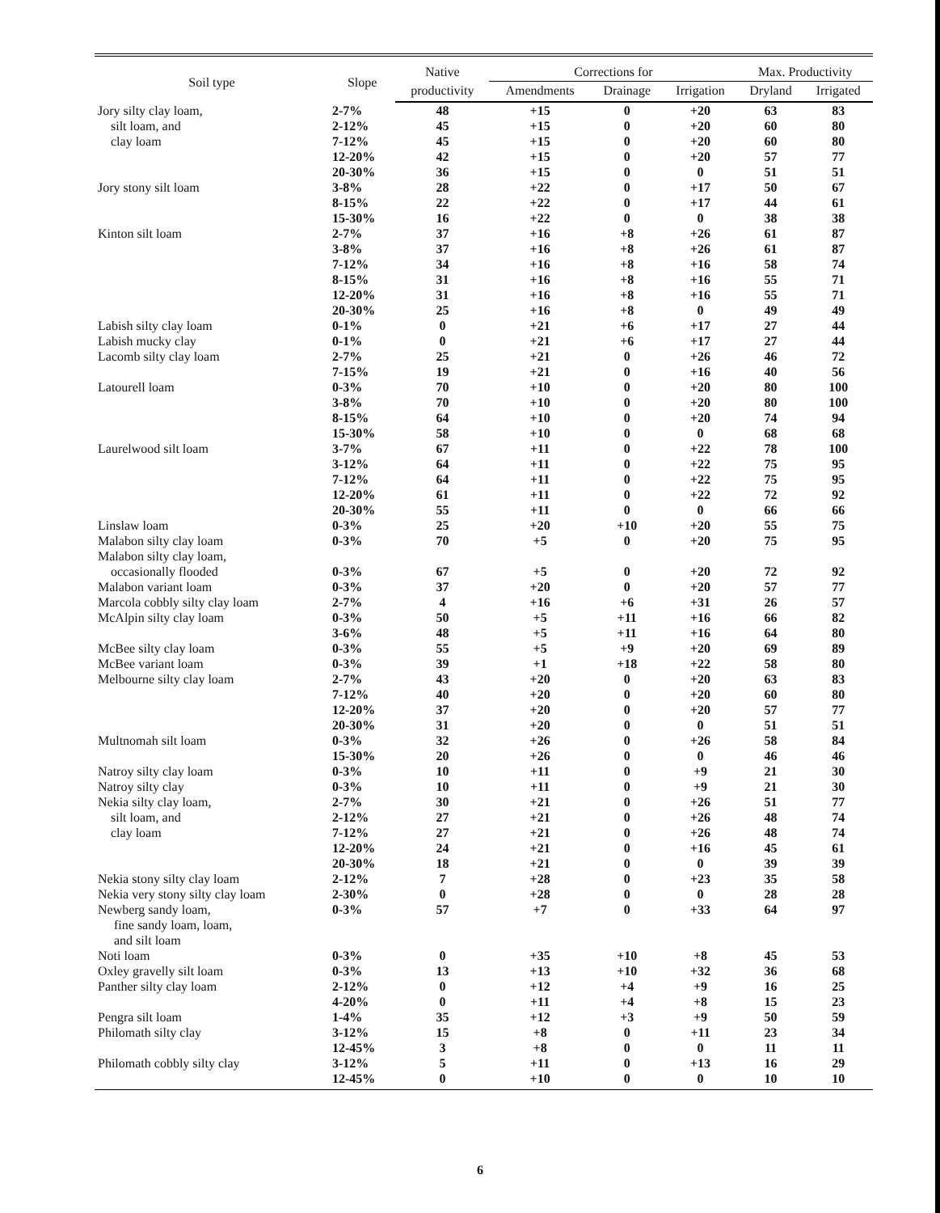| Soil type | Slope | Native | Corrections for | | | Max. Productivity | |
| --- | --- | --- | --- | --- | --- | --- | --- |
| | | productivity | Amendments | Drainage | Irrigation | Dryland | Irrigated |
| Jory silty clay loam, | 2-7% | 48 | +15 | 0 | +20 | 63 | 83 |
| silt loam, and | 2-12% | 45 | +15 | 0 | +20 | 60 | 80 |
| clay loam | 7-12% | 45 | +15 | 0 | +20 | 60 | 80 |
| | 12-20% | 42 | +15 | 0 | +20 | 57 | 77 |
| | 20-30% | 36 | +15 | 0 | 0 | 51 | 51 |
| Jory stony silt loam | 3-8% | 28 | +22 | 0 | +17 | 50 | 67 |
| | 8-15% | 22 | +22 | 0 | +17 | 44 | 61 |
| | 15-30% | 16 | +22 | 0 | 0 | 38 | 38 |
| Kinton silt loam | 2-7% | 37 | +16 | +8 | +26 | 61 | 87 |
| | 3-8% | 37 | +16 | +8 | +26 | 61 | 87 |
| | 7-12% | 34 | +16 | +8 | +16 | 58 | 74 |
| | 8-15% | 31 | +16 | +8 | +16 | 55 | 71 |
| | 12-20% | 31 | +16 | +8 | +16 | 55 | 71 |
| | 20-30% | 25 | +16 | +8 | 0 | 49 | 49 |
| Labish silty clay loam | 0-1% | 0 | +21 | +6 | +17 | 27 | 44 |
| Labish mucky clay | 0-1% | 0 | +21 | +6 | +17 | 27 | 44 |
| Lacomb silty clay loam | 2-7% | 25 | +21 | 0 | +26 | 46 | 72 |
| | 7-15% | 19 | +21 | 0 | +16 | 40 | 56 |
| Latourell loam | 0-3% | 70 | +10 | 0 | +20 | 80 | 100 |
| | 3-8% | 70 | +10 | 0 | +20 | 80 | 100 |
| | 8-15% | 64 | +10 | 0 | +20 | 74 | 94 |
| | 15-30% | 58 | +10 | 0 | 0 | 68 | 68 |
| Laurelwood silt loam | 3-7% | 67 | +11 | 0 | +22 | 78 | 100 |
| | 3-12% | 64 | +11 | 0 | +22 | 75 | 95 |
| | 7-12% | 64 | +11 | 0 | +22 | 75 | 95 |
| | 12-20% | 61 | +11 | 0 | +22 | 72 | 92 |
| | 20-30% | 55 | +11 | 0 | 0 | 66 | 66 |
| Linslaw loam | 0-3% | 25 | +20 | +10 | +20 | 55 | 75 |
| Malabon silty clay loam | 0-3% | 70 | +5 | 0 | +20 | 75 | 95 |
| Malabon silty clay loam, | | | | | | | |
| occasionally flooded | 0-3% | 67 | +5 | 0 | +20 | 72 | 92 |
| Malabon variant loam | 0-3% | 37 | +20 | 0 | +20 | 57 | 77 |
| Marcola cobbly silty clay loam | 2-7% | 4 | +16 | +6 | +31 | 26 | 57 |
| McAlpin silty clay loam | 0-3% | 50 | +5 | +11 | +16 | 66 | 82 |
| | 3-6% | 48 | +5 | +11 | +16 | 64 | 80 |
| McBee silty clay loam | 0-3% | 55 | +5 | +9 | +20 | 69 | 89 |
| McBee variant loam | 0-3% | 39 | +1 | +18 | +22 | 58 | 80 |
| Melbourne silty clay loam | 2-7% | 43 | +20 | 0 | +20 | 63 | 83 |
| | 7-12% | 40 | +20 | 0 | +20 | 60 | 80 |
| | 12-20% | 37 | +20 | 0 | +20 | 57 | 77 |
| | 20-30% | 31 | +20 | 0 | 0 | 51 | 51 |
| Multnomah silt loam | 0-3% | 32 | +26 | 0 | +26 | 58 | 84 |
| | 15-30% | 20 | +26 | 0 | 0 | 46 | 46 |
| Natroy silty clay loam | 0-3% | 10 | +11 | 0 | +9 | 21 | 30 |
| Natroy silty clay | 0-3% | 10 | +11 | 0 | +9 | 21 | 30 |
| Nekia silty clay loam, | 2-7% | 30 | +21 | 0 | +26 | 51 | 77 |
| silt loam, and | 2-12% | 27 | +21 | 0 | +26 | 48 | 74 |
| clay loam | 7-12% | 27 | +21 | 0 | +26 | 48 | 74 |
| | 12-20% | 24 | +21 | 0 | +16 | 45 | 61 |
| | 20-30% | 18 | +21 | 0 | 0 | 39 | 39 |
| Nekia stony silty clay loam | 2-12% | 7 | +28 | 0 | +23 | 35 | 58 |
| Nekia very stony silty clay loam | 2-30% | 0 | +28 | 0 | 0 | 28 | 28 |
| Newberg sandy loam, fine sandy loam, loam, and silt loam | 0-3% | 57 | +7 | 0 | +33 | 64 | 97 |
| Noti loam | 0-3% | 0 | +35 | +10 | +8 | 45 | 53 |
| Oxley gravelly silt loam | 0-3% | 13 | +13 | +10 | +32 | 36 | 68 |
| Panther silty clay loam | 2-12% | 0 | +12 | +4 | +9 | 16 | 25 |
| | 4-20% | 0 | +11 | +4 | +8 | 15 | 23 |
| Pengra silt loam | 1-4% | 35 | +12 | +3 | +9 | 50 | 59 |
| Philomath silty clay | 3-12% | 15 | +8 | 0 | +11 | 23 | 34 |
| | 12-45% | 3 | +8 | 0 | 0 | 11 | 11 |
| Philomath cobbly silty clay | 3-12% | 5 | +11 | 0 | +13 | 16 | 29 |
| | 12-45% | 0 | +10 | 0 | 0 | 10 | 10 |
6